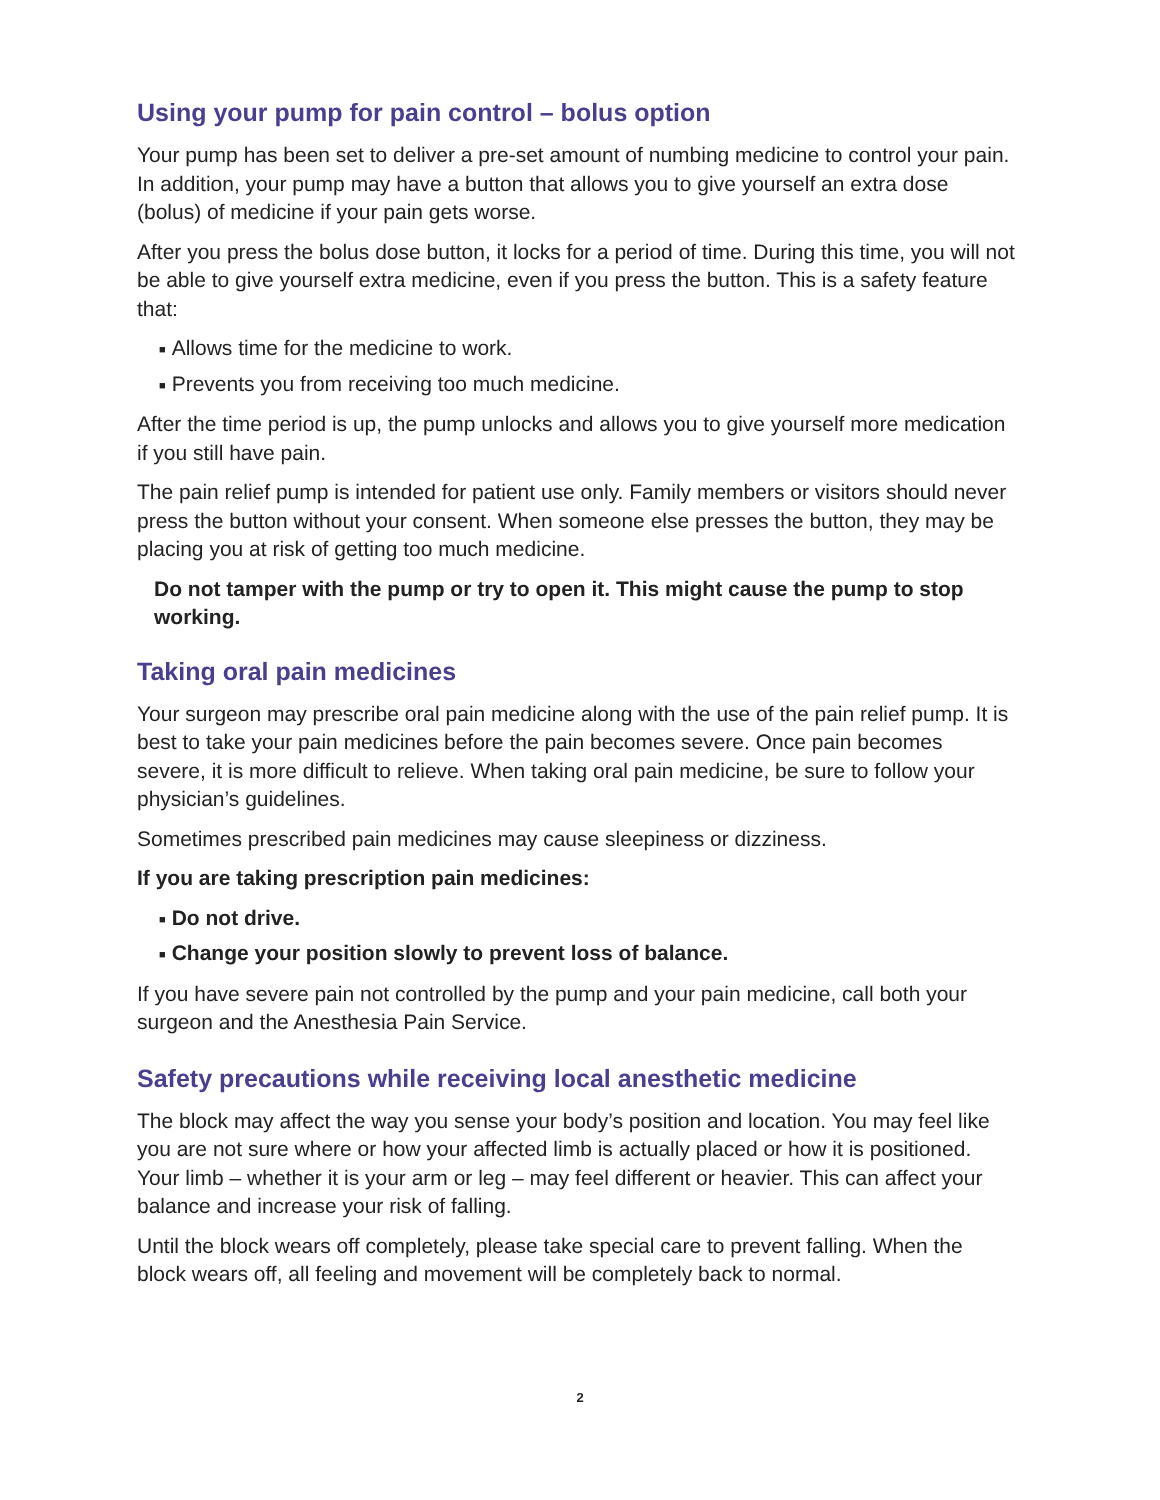Using your pump for pain control – bolus option
Your pump has been set to deliver a pre-set amount of numbing medicine to control your pain. In addition, your pump may have a button that allows you to give yourself an extra dose (bolus) of medicine if your pain gets worse.
After you press the bolus dose button, it locks for a period of time. During this time, you will not be able to give yourself extra medicine, even if you press the button. This is a safety feature that:
■ Allows time for the medicine to work.
■ Prevents you from receiving too much medicine.
After the time period is up, the pump unlocks and allows you to give yourself more medication if you still have pain.
The pain relief pump is intended for patient use only. Family members or visitors should never press the button without your consent. When someone else presses the button, they may be placing you at risk of getting too much medicine.
Do not tamper with the pump or try to open it. This might cause the pump to stop working.
Taking oral pain medicines
Your surgeon may prescribe oral pain medicine along with the use of the pain relief pump. It is best to take your pain medicines before the pain becomes severe. Once pain becomes severe, it is more difficult to relieve. When taking oral pain medicine, be sure to follow your physician’s guidelines.
Sometimes prescribed pain medicines may cause sleepiness or dizziness.
If you are taking prescription pain medicines:
■ Do not drive.
■ Change your position slowly to prevent loss of balance.
If you have severe pain not controlled by the pump and your pain medicine, call both your surgeon and the Anesthesia Pain Service.
Safety precautions while receiving local anesthetic medicine
The block may affect the way you sense your body’s position and location. You may feel like you are not sure where or how your affected limb is actually placed or how it is positioned. Your limb – whether it is your arm or leg – may feel different or heavier. This can affect your balance and increase your risk of falling.
Until the block wears off completely, please take special care to prevent falling. When the block wears off, all feeling and movement will be completely back to normal.
2